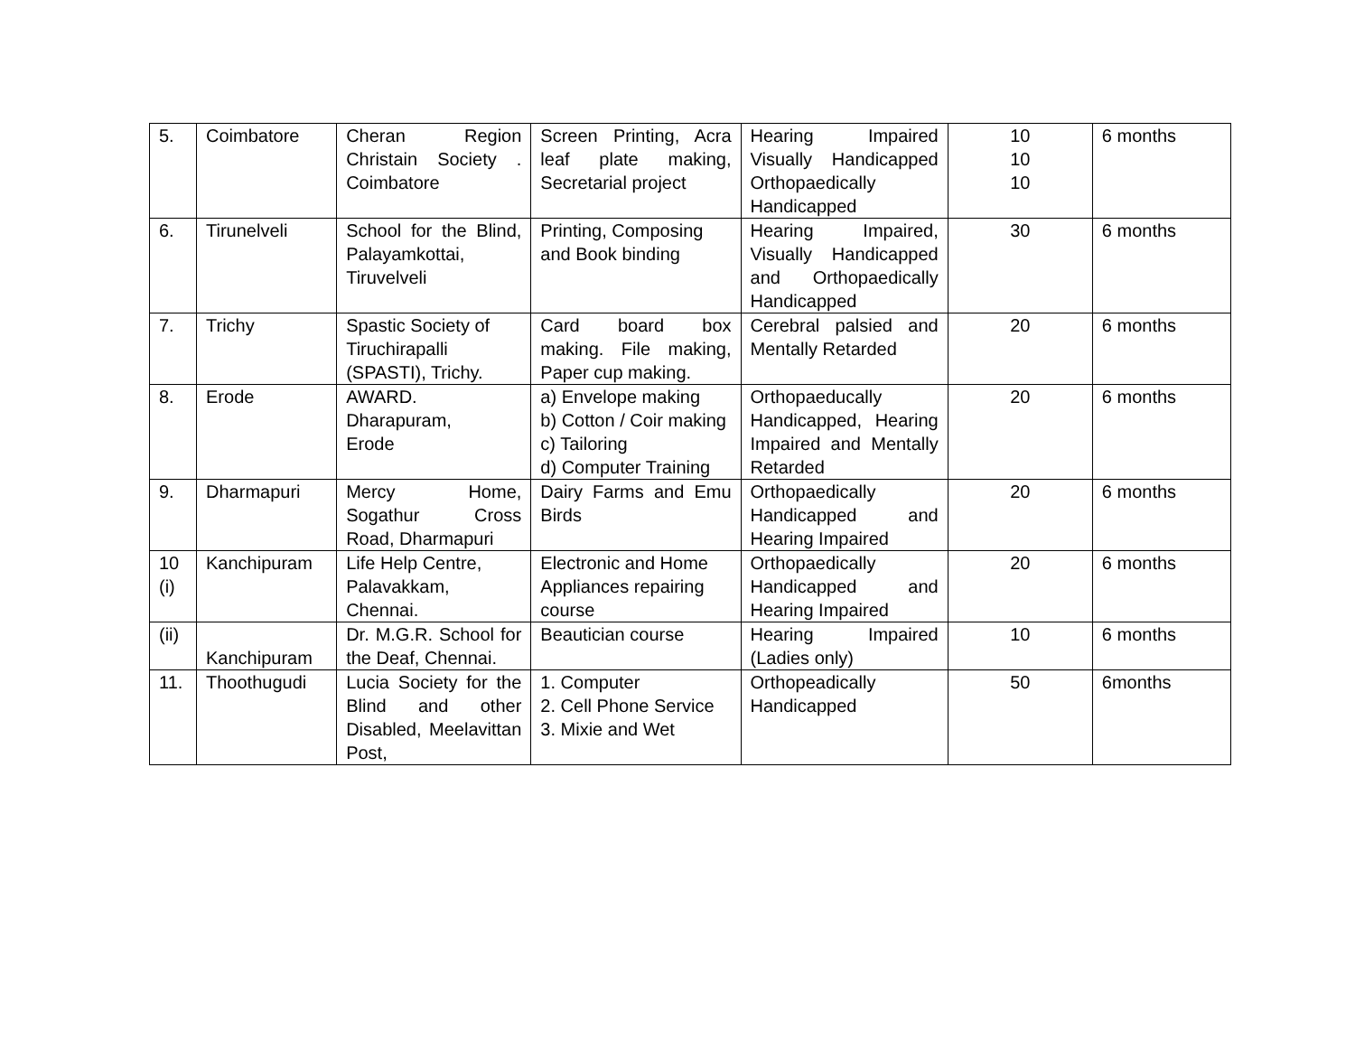| 5. | Coimbatore | Cheran Region Christain Society . Coimbatore | Screen Printing, Acra leaf plate making, Secretarial project | Hearing Impaired Visually Handicapped Orthopaedically Handicapped | 10 10 10 | 6 months |
| 6. | Tirunelveli | School for the Blind, Palayamkottai, Tiruvelveli | Printing, Composing and Book binding | Hearing Impaired, Visually Handicapped and Orthopaedically Handicapped | 30 | 6 months |
| 7. | Trichy | Spastic Society of Tiruchirapalli (SPASTI), Trichy. | Card board box making. File making, Paper cup making. | Cerebral palsied and Mentally Retarded | 20 | 6 months |
| 8. | Erode | AWARD. Dharapuram, Erode | a) Envelope making b) Cotton / Coir making c) Tailoring d) Computer Training | Orthopaeducally Handicapped, Hearing Impaired and Mentally Retarded | 20 | 6 months |
| 9. | Dharmapuri | Mercy Home, Sogathur Cross Road, Dharmapuri | Dairy Farms and Emu Birds | Orthopaedically Handicapped and Hearing Impaired | 20 | 6 months |
| 10 (i) | Kanchipuram | Life Help Centre, Palavakkam, Chennai. | Electronic and Home Appliances repairing course | Orthopaedically Handicapped and Hearing Impaired | 20 | 6 months |
| (ii) | Kanchipuram | Dr. M.G.R. School for the Deaf, Chennai. | Beautician course | Hearing Impaired (Ladies only) | 10 | 6 months |
| 11. | Thoothugudi | Lucia Society for the Blind and other Disabled, Meelavittan Post, | 1. Computer 2. Cell Phone Service 3. Mixie and Wet | Orthopeadically Handicapped | 50 | 6months |